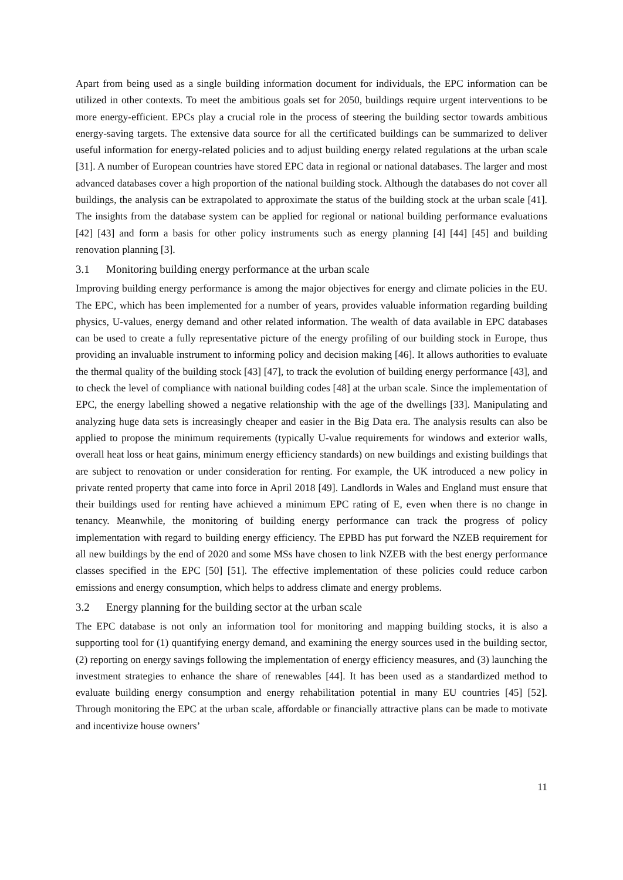Apart from being used as a single building information document for individuals, the EPC information can be utilized in other contexts. To meet the ambitious goals set for 2050, buildings require urgent interventions to be more energy-efficient. EPCs play a crucial role in the process of steering the building sector towards ambitious energy-saving targets. The extensive data source for all the certificated buildings can be summarized to deliver useful information for energy-related policies and to adjust building energy related regulations at the urban scale [31]. A number of European countries have stored EPC data in regional or national databases. The larger and most advanced databases cover a high proportion of the national building stock. Although the databases do not cover all buildings, the analysis can be extrapolated to approximate the status of the building stock at the urban scale [41]. The insights from the database system can be applied for regional or national building performance evaluations [42] [43] and form a basis for other policy instruments such as energy planning [4] [44] [45] and building renovation planning [3].
3.1 Monitoring building energy performance at the urban scale
Improving building energy performance is among the major objectives for energy and climate policies in the EU. The EPC, which has been implemented for a number of years, provides valuable information regarding building physics, U-values, energy demand and other related information. The wealth of data available in EPC databases can be used to create a fully representative picture of the energy profiling of our building stock in Europe, thus providing an invaluable instrument to informing policy and decision making [46]. It allows authorities to evaluate the thermal quality of the building stock [43] [47], to track the evolution of building energy performance [43], and to check the level of compliance with national building codes [48] at the urban scale. Since the implementation of EPC, the energy labelling showed a negative relationship with the age of the dwellings [33]. Manipulating and analyzing huge data sets is increasingly cheaper and easier in the Big Data era. The analysis results can also be applied to propose the minimum requirements (typically U-value requirements for windows and exterior walls, overall heat loss or heat gains, minimum energy efficiency standards) on new buildings and existing buildings that are subject to renovation or under consideration for renting. For example, the UK introduced a new policy in private rented property that came into force in April 2018 [49]. Landlords in Wales and England must ensure that their buildings used for renting have achieved a minimum EPC rating of E, even when there is no change in tenancy. Meanwhile, the monitoring of building energy performance can track the progress of policy implementation with regard to building energy efficiency. The EPBD has put forward the NZEB requirement for all new buildings by the end of 2020 and some MSs have chosen to link NZEB with the best energy performance classes specified in the EPC [50] [51]. The effective implementation of these policies could reduce carbon emissions and energy consumption, which helps to address climate and energy problems.
3.2 Energy planning for the building sector at the urban scale
The EPC database is not only an information tool for monitoring and mapping building stocks, it is also a supporting tool for (1) quantifying energy demand, and examining the energy sources used in the building sector, (2) reporting on energy savings following the implementation of energy efficiency measures, and (3) launching the investment strategies to enhance the share of renewables [44]. It has been used as a standardized method to evaluate building energy consumption and energy rehabilitation potential in many EU countries [45] [52]. Through monitoring the EPC at the urban scale, affordable or financially attractive plans can be made to motivate and incentivize house owners’
11